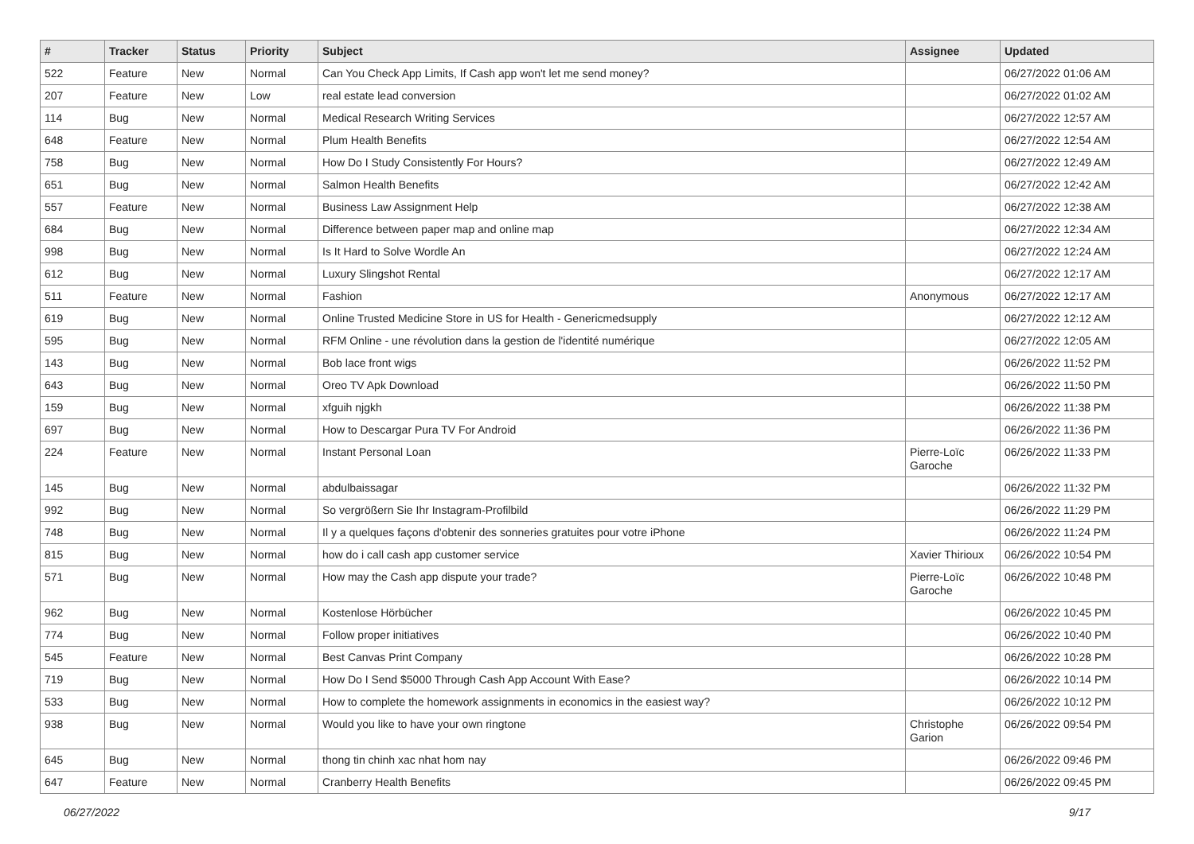| # | Tracker | Status | Priority | Subject | Assignee | Updated |
| --- | --- | --- | --- | --- | --- | --- |
| 522 | Feature | New | Normal | Can You Check App Limits, If Cash app won't let me send money? | | 06/27/2022 01:06 AM |
| 207 | Feature | New | Low | real estate lead conversion | | 06/27/2022 01:02 AM |
| 114 | Bug | New | Normal | Medical Research Writing Services | | 06/27/2022 12:57 AM |
| 648 | Feature | New | Normal | Plum Health Benefits | | 06/27/2022 12:54 AM |
| 758 | Bug | New | Normal | How Do I Study Consistently For Hours? | | 06/27/2022 12:49 AM |
| 651 | Bug | New | Normal | Salmon Health Benefits | | 06/27/2022 12:42 AM |
| 557 | Feature | New | Normal | Business Law Assignment Help | | 06/27/2022 12:38 AM |
| 684 | Bug | New | Normal | Difference between paper map and online map | | 06/27/2022 12:34 AM |
| 998 | Bug | New | Normal | Is It Hard to Solve Wordle An | | 06/27/2022 12:24 AM |
| 612 | Bug | New | Normal | Luxury Slingshot Rental | | 06/27/2022 12:17 AM |
| 511 | Feature | New | Normal | Fashion | Anonymous | 06/27/2022 12:17 AM |
| 619 | Bug | New | Normal | Online Trusted Medicine Store in US for Health - Genericmedsupply | | 06/27/2022 12:12 AM |
| 595 | Bug | New | Normal | RFM Online - une révolution dans la gestion de l'identité numérique | | 06/27/2022 12:05 AM |
| 143 | Bug | New | Normal | Bob lace front wigs | | 06/26/2022 11:52 PM |
| 643 | Bug | New | Normal | Oreo TV Apk Download | | 06/26/2022 11:50 PM |
| 159 | Bug | New | Normal | xfguih njgkh | | 06/26/2022 11:38 PM |
| 697 | Bug | New | Normal | How to Descargar Pura TV For Android | | 06/26/2022 11:36 PM |
| 224 | Feature | New | Normal | Instant Personal Loan | Pierre-Loïc Garoche | 06/26/2022 11:33 PM |
| 145 | Bug | New | Normal | abdulbaissagar | | 06/26/2022 11:32 PM |
| 992 | Bug | New | Normal | So vergrößern Sie Ihr Instagram-Profilbild | | 06/26/2022 11:29 PM |
| 748 | Bug | New | Normal | Il y a quelques façons d'obtenir des sonneries gratuites pour votre iPhone | | 06/26/2022 11:24 PM |
| 815 | Bug | New | Normal | how do i call cash app customer service | Xavier Thirioux | 06/26/2022 10:54 PM |
| 571 | Bug | New | Normal | How may the Cash app dispute your trade? | Pierre-Loïc Garoche | 06/26/2022 10:48 PM |
| 962 | Bug | New | Normal | Kostenlose Hörbücher | | 06/26/2022 10:45 PM |
| 774 | Bug | New | Normal | Follow proper initiatives | | 06/26/2022 10:40 PM |
| 545 | Feature | New | Normal | Best Canvas Print Company | | 06/26/2022 10:28 PM |
| 719 | Bug | New | Normal | How Do I Send $5000 Through Cash App Account With Ease? | | 06/26/2022 10:14 PM |
| 533 | Bug | New | Normal | How to complete the homework assignments in economics in the easiest way? | | 06/26/2022 10:12 PM |
| 938 | Bug | New | Normal | Would you like to have your own ringtone | Christophe Garion | 06/26/2022 09:54 PM |
| 645 | Bug | New | Normal | thong tin chinh xac nhat hom nay | | 06/26/2022 09:46 PM |
| 647 | Feature | New | Normal | Cranberry Health Benefits | | 06/26/2022 09:45 PM |
06/27/2022 9/17